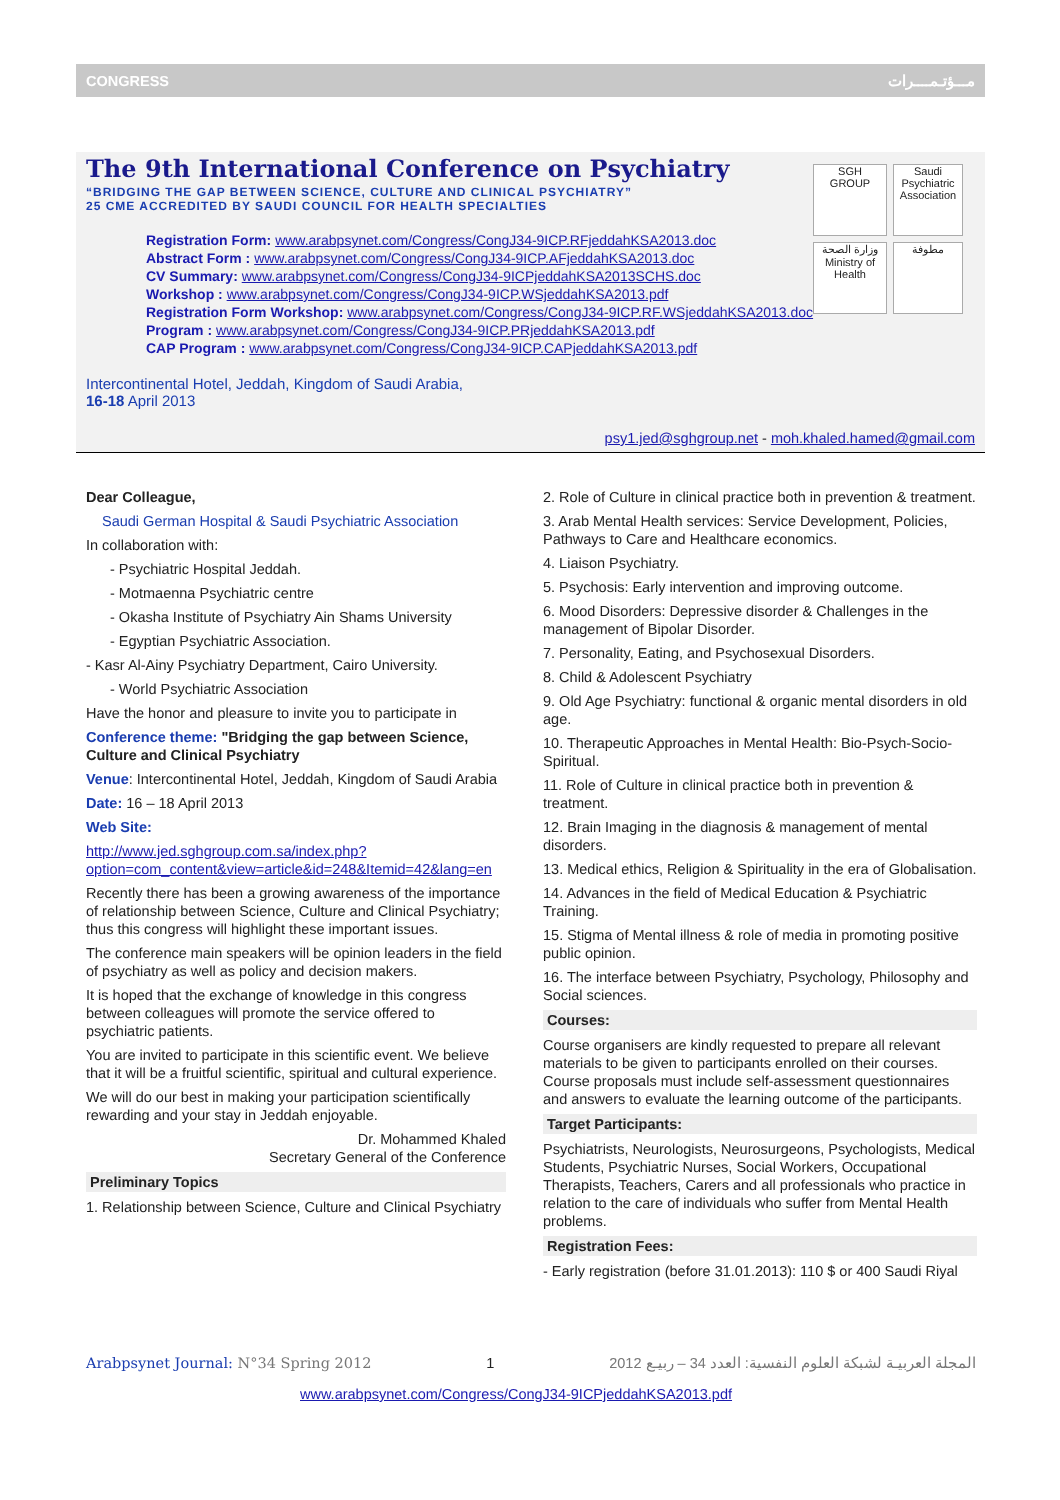CONGRESS مـــؤتـمــــرات
The 9th International Conference on Psychiatry
“BRIDGING THE GAP BETWEEN SCIENCE, CULTURE AND CLINICAL PSYCHIATRY”
25 CME ACCREDITED BY SAUDI COUNCIL FOR HEALTH SPECIALTIES
SGH
GROUP
Saudi Psychiatric Association
وزارة الصحة
Ministry of Health
مطوفة
Registration Form: www.arabpsynet.com/Congress/CongJ34-9ICP.RFjeddahKSA2013.doc
Abstract Form : www.arabpsynet.com/Congress/CongJ34-9ICP.AFjeddahKSA2013.doc
CV Summary: www.arabpsynet.com/Congress/CongJ34-9ICPjeddahKSA2013SCHS.doc
Workshop : www.arabpsynet.com/Congress/CongJ34-9ICP.WSjeddahKSA2013.pdf
Registration Form Workshop: www.arabpsynet.com/Congress/CongJ34-9ICP.RF.WSjeddahKSA2013.doc
Program : www.arabpsynet.com/Congress/CongJ34-9ICP.PRjeddahKSA2013.pdf
CAP Program : www.arabpsynet.com/Congress/CongJ34-9ICP.CAPjeddahKSA2013.pdf
Intercontinental Hotel, Jeddah, Kingdom of Saudi Arabia,
16-18 April 2013
psy1.jed@sghgroup.net - moh.khaled.hamed@gmail.com
Dear Colleague,
Saudi German Hospital & Saudi Psychiatric Association
In collaboration with:
- Psychiatric Hospital Jeddah.
- Motmaenna Psychiatric centre
- Okasha Institute of Psychiatry Ain Shams University
- Egyptian Psychiatric Association.
- Kasr Al-Ainy Psychiatry Department, Cairo University.
- World Psychiatric Association
Have the honor and pleasure to invite you to participate in
Conference theme: "Bridging the gap between Science, Culture and Clinical Psychiatry
Venue: Intercontinental Hotel, Jeddah, Kingdom of Saudi Arabia
Date: 16 – 18 April 2013
Web Site:
http://www.jed.sghgroup.com.sa/index.php?option=com_content&view=article&id=248&Itemid=42&lang=en
Recently there has been a growing awareness of the importance of relationship between Science, Culture and Clinical Psychiatry; thus this congress will highlight these important issues.
The conference main speakers will be opinion leaders in the field of psychiatry as well as policy and decision makers.
It is hoped that the exchange of knowledge in this congress between colleagues will promote the service offered to psychiatric patients.
You are invited to participate in this scientific event. We believe that it will be a fruitful scientific, spiritual and cultural experience.
We will do our best in making your participation scientifically rewarding and your stay in Jeddah enjoyable.
Dr. Mohammed Khaled
Secretary General of the Conference
Preliminary Topics
1. Relationship between Science, Culture and Clinical Psychiatry
2. Role of Culture in clinical practice both in prevention & treatment.
3. Arab Mental Health services: Service Development, Policies, Pathways to Care and Healthcare economics.
4. Liaison Psychiatry.
5. Psychosis: Early intervention and improving outcome.
6. Mood Disorders: Depressive disorder & Challenges in the management of Bipolar Disorder.
7. Personality, Eating, and Psychosexual Disorders.
8. Child & Adolescent Psychiatry
9. Old Age Psychiatry: functional & organic mental disorders in old age.
10. Therapeutic Approaches in Mental Health: Bio-Psych-Socio-Spiritual.
11. Role of Culture in clinical practice both in prevention & treatment.
12. Brain Imaging in the diagnosis & management of mental disorders.
13. Medical ethics, Religion & Spirituality in the era of Globalisation.
14. Advances in the field of Medical Education & Psychiatric Training.
15. Stigma of Mental illness & role of media in promoting positive public opinion.
16. The interface between Psychiatry, Psychology, Philosophy and Social sciences.
Courses:
Course organisers are kindly requested to prepare all relevant materials to be given to participants enrolled on their courses. Course proposals must include self-assessment questionnaires and answers to evaluate the learning outcome of the participants.
Target Participants:
Psychiatrists, Neurologists, Neurosurgeons, Psychologists, Medical Students, Psychiatric Nurses, Social Workers, Occupational Therapists, Teachers, Carers and all professionals who practice in relation to the care of individuals who suffer from Mental Health problems.
Registration Fees:
- Early registration (before 31.01.2013): 110 $ or 400 Saudi Riyal
Arabpsynet Journal: N°34 Spring 2012 1 المجلة العربيـة لشبكة العلوم النفسية: العدد 34 – ربيـع 2012
www.arabpsynet.com/Congress/CongJ34-9ICPjeddahKSA2013.pdf